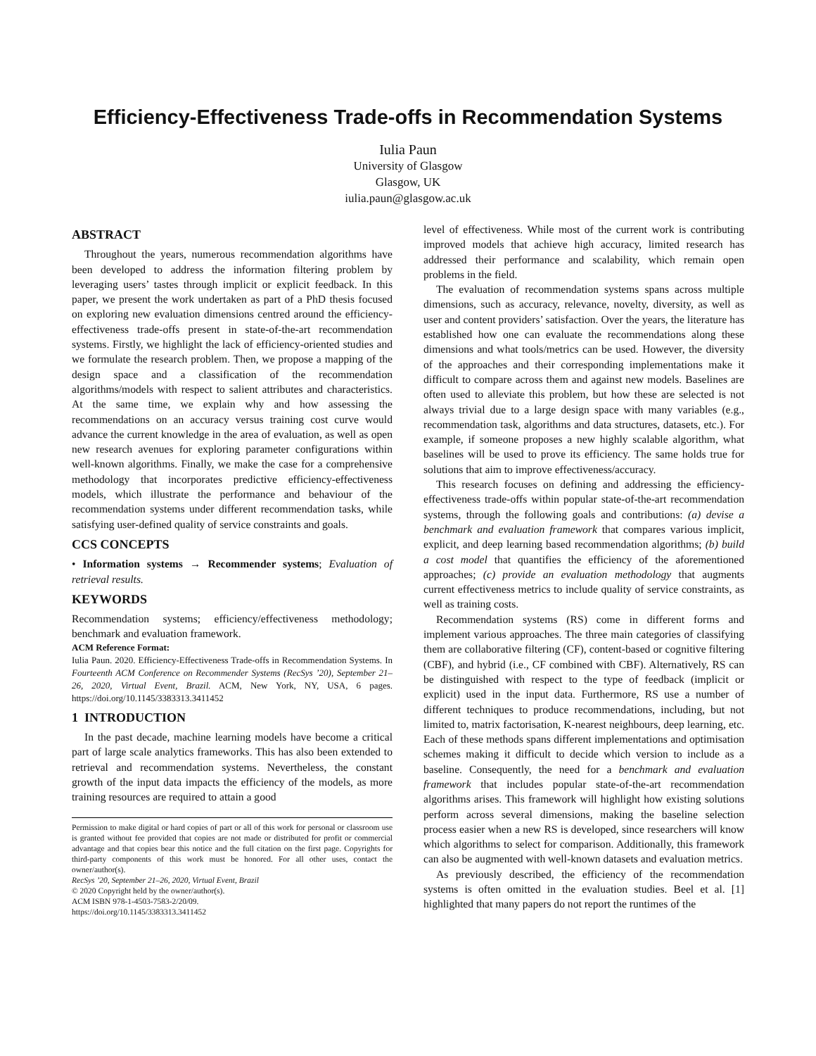Efficiency-Effectiveness Trade-offs in Recommendation Systems
Iulia Paun
University of Glasgow
Glasgow, UK
iulia.paun@glasgow.ac.uk
ABSTRACT
Throughout the years, numerous recommendation algorithms have been developed to address the information filtering problem by leveraging users’ tastes through implicit or explicit feedback. In this paper, we present the work undertaken as part of a PhD thesis focused on exploring new evaluation dimensions centred around the efficiency-effectiveness trade-offs present in state-of-the-art recommendation systems. Firstly, we highlight the lack of efficiency-oriented studies and we formulate the research problem. Then, we propose a mapping of the design space and a classification of the recommendation algorithms/models with respect to salient attributes and characteristics. At the same time, we explain why and how assessing the recommendations on an accuracy versus training cost curve would advance the current knowledge in the area of evaluation, as well as open new research avenues for exploring parameter configurations within well-known algorithms. Finally, we make the case for a comprehensive methodology that incorporates predictive efficiency-effectiveness models, which illustrate the performance and behaviour of the recommendation systems under different recommendation tasks, while satisfying user-defined quality of service constraints and goals.
CCS CONCEPTS
• Information systems → Recommender systems; Evaluation of retrieval results.
KEYWORDS
Recommendation systems; efficiency/effectiveness methodology; benchmark and evaluation framework.
ACM Reference Format:
Iulia Paun. 2020. Efficiency-Effectiveness Trade-offs in Recommendation Systems. In Fourteenth ACM Conference on Recommender Systems (RecSys ’20), September 21–26, 2020, Virtual Event, Brazil. ACM, New York, NY, USA, 6 pages. https://doi.org/10.1145/3383313.3411452
1 INTRODUCTION
In the past decade, machine learning models have become a critical part of large scale analytics frameworks. This has also been extended to retrieval and recommendation systems. Nevertheless, the constant growth of the input data impacts the efficiency of the models, as more training resources are required to attain a good
Permission to make digital or hard copies of part or all of this work for personal or classroom use is granted without fee provided that copies are not made or distributed for profit or commercial advantage and that copies bear this notice and the full citation on the first page. Copyrights for third-party components of this work must be honored. For all other uses, contact the owner/author(s).
RecSys ’20, September 21–26, 2020, Virtual Event, Brazil
© 2020 Copyright held by the owner/author(s).
ACM ISBN 978-1-4503-7583-2/20/09.
https://doi.org/10.1145/3383313.3411452
level of effectiveness. While most of the current work is contributing improved models that achieve high accuracy, limited research has addressed their performance and scalability, which remain open problems in the field.
The evaluation of recommendation systems spans across multiple dimensions, such as accuracy, relevance, novelty, diversity, as well as user and content providers’ satisfaction. Over the years, the literature has established how one can evaluate the recommendations along these dimensions and what tools/metrics can be used. However, the diversity of the approaches and their corresponding implementations make it difficult to compare across them and against new models. Baselines are often used to alleviate this problem, but how these are selected is not always trivial due to a large design space with many variables (e.g., recommendation task, algorithms and data structures, datasets, etc.). For example, if someone proposes a new highly scalable algorithm, what baselines will be used to prove its efficiency. The same holds true for solutions that aim to improve effectiveness/accuracy.
This research focuses on defining and addressing the efficiency-effectiveness trade-offs within popular state-of-the-art recommendation systems, through the following goals and contributions: (a) devise a benchmark and evaluation framework that compares various implicit, explicit, and deep learning based recommendation algorithms; (b) build a cost model that quantifies the efficiency of the aforementioned approaches; (c) provide an evaluation methodology that augments current effectiveness metrics to include quality of service constraints, as well as training costs.
Recommendation systems (RS) come in different forms and implement various approaches. The three main categories of classifying them are collaborative filtering (CF), content-based or cognitive filtering (CBF), and hybrid (i.e., CF combined with CBF). Alternatively, RS can be distinguished with respect to the type of feedback (implicit or explicit) used in the input data. Furthermore, RS use a number of different techniques to produce recommendations, including, but not limited to, matrix factorisation, K-nearest neighbours, deep learning, etc. Each of these methods spans different implementations and optimisation schemes making it difficult to decide which version to include as a baseline. Consequently, the need for a benchmark and evaluation framework that includes popular state-of-the-art recommendation algorithms arises. This framework will highlight how existing solutions perform across several dimensions, making the baseline selection process easier when a new RS is developed, since researchers will know which algorithms to select for comparison. Additionally, this framework can also be augmented with well-known datasets and evaluation metrics.
As previously described, the efficiency of the recommendation systems is often omitted in the evaluation studies. Beel et al. [1] highlighted that many papers do not report the runtimes of the